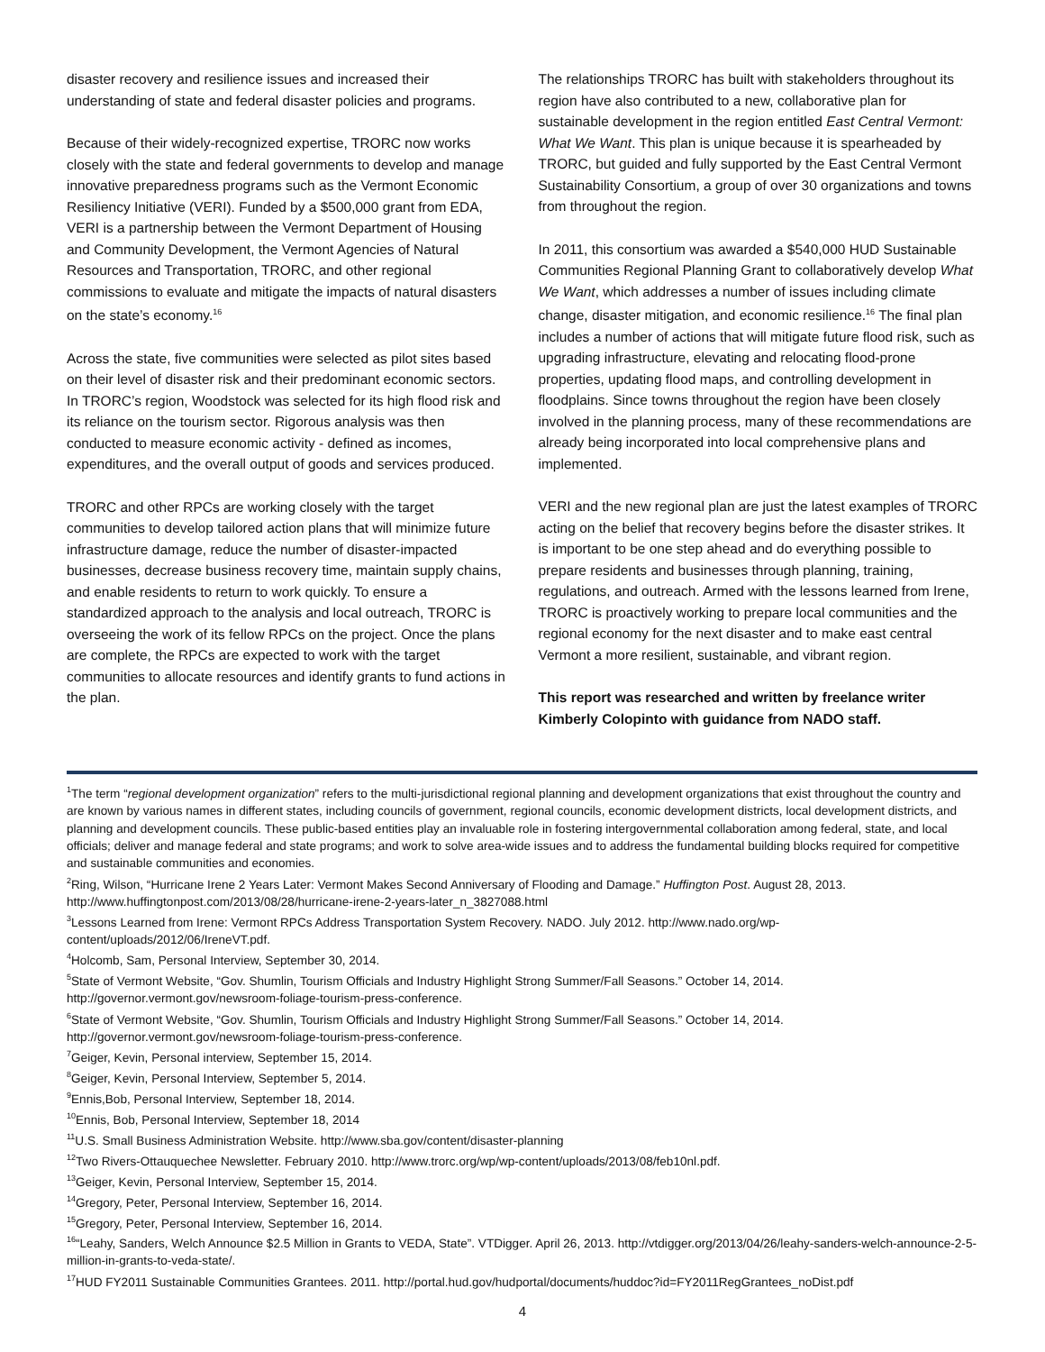disaster recovery and resilience issues and increased their understanding of state and federal disaster policies and programs.
Because of their widely-recognized expertise, TRORC now works closely with the state and federal governments to develop and manage innovative preparedness programs such as the Vermont Economic Resiliency Initiative (VERI). Funded by a $500,000 grant from EDA, VERI is a partnership between the Vermont Department of Housing and Community Development, the Vermont Agencies of Natural Resources and Transportation, TRORC, and other regional commissions to evaluate and mitigate the impacts of natural disasters on the state’s economy.<sup>16</sup>
Across the state, five communities were selected as pilot sites based on their level of disaster risk and their predominant economic sectors. In TRORC’s region, Woodstock was selected for its high flood risk and its reliance on the tourism sector. Rigorous analysis was then conducted to measure economic activity - defined as incomes, expenditures, and the overall output of goods and services produced.
TRORC and other RPCs are working closely with the target communities to develop tailored action plans that will minimize future infrastructure damage, reduce the number of disaster-impacted businesses, decrease business recovery time, maintain supply chains, and enable residents to return to work quickly. To ensure a standardized approach to the analysis and local outreach, TRORC is overseeing the work of its fellow RPCs on the project. Once the plans are complete, the RPCs are expected to work with the target communities to allocate resources and identify grants to fund actions in the plan.
The relationships TRORC has built with stakeholders throughout its region have also contributed to a new, collaborative plan for sustainable development in the region entitled East Central Vermont: What We Want. This plan is unique because it is spearheaded by TRORC, but guided and fully supported by the East Central Vermont Sustainability Consortium, a group of over 30 organizations and towns from throughout the region.
In 2011, this consortium was awarded a $540,000 HUD Sustainable Communities Regional Planning Grant to collaboratively develop What We Want, which addresses a number of issues including climate change, disaster mitigation, and economic resilience.<sup>16</sup> The final plan includes a number of actions that will mitigate future flood risk, such as upgrading infrastructure, elevating and relocating flood-prone properties, updating flood maps, and controlling development in floodplains. Since towns throughout the region have been closely involved in the planning process, many of these recommendations are already being incorporated into local comprehensive plans and implemented.
VERI and the new regional plan are just the latest examples of TRORC acting on the belief that recovery begins before the disaster strikes. It is important to be one step ahead and do everything possible to prepare residents and businesses through planning, training, regulations, and outreach. Armed with the lessons learned from Irene, TRORC is proactively working to prepare local communities and the regional economy for the next disaster and to make east central Vermont a more resilient, sustainable, and vibrant region.
This report was researched and written by freelance writer Kimberly Colopinto with guidance from NADO staff.
<sup>1</sup> The term “regional development organization” refers to the multi-jurisdictional regional planning and development organizations that exist throughout the country and are known by various names in different states, including councils of government, regional councils, economic development districts, local development districts, and planning and development councils. These public-based entities play an invaluable role in fostering intergovernmental collaboration among federal, state, and local officials; deliver and manage federal and state programs; and work to solve area-wide issues and to address the fundamental building blocks required for competitive and sustainable communities and economies.
<sup>2</sup> Ring, Wilson, “Hurricane Irene 2 Years Later: Vermont Makes Second Anniversary of Flooding and Damage.” Huffington Post. August 28, 2013. http://www.huffingtonpost.com/2013/08/28/hurricane-irene-2-years-later_n_3827088.html
<sup>3</sup> Lessons Learned from Irene: Vermont RPCs Address Transportation System Recovery. NADO. July 2012. http://www.nado.org/wp-content/uploads/2012/06/IreneVT.pdf.
<sup>4</sup> Holcomb, Sam, Personal Interview, September 30, 2014.
<sup>5</sup> State of Vermont Website, “Gov. Shumlin, Tourism Officials and Industry Highlight Strong Summer/Fall Seasons.” October 14, 2014. http://governor.vermont.gov/newsroom-foliage-tourism-press-conference.
<sup>6</sup> State of Vermont Website, “Gov. Shumlin, Tourism Officials and Industry Highlight Strong Summer/Fall Seasons.” October 14, 2014. http://governor.vermont.gov/newsroom-foliage-tourism-press-conference.
<sup>7</sup> Geiger, Kevin, Personal interview, September 15, 2014.
<sup>8</sup> Geiger, Kevin, Personal Interview, September 5, 2014.
<sup>9</sup> Ennis,Bob, Personal Interview, September 18, 2014.
<sup>10</sup> Ennis, Bob, Personal Interview, September 18, 2014
<sup>11</sup> U.S. Small Business Administration Website. http://www.sba.gov/content/disaster-planning
<sup>12</sup> Two Rivers-Ottauquechee Newsletter. February 2010. http://www.trorc.org/wp/wp-content/uploads/2013/08/feb10nl.pdf.
<sup>13</sup> Geiger, Kevin, Personal Interview, September 15, 2014.
<sup>14</sup> Gregory, Peter, Personal Interview, September 16, 2014.
<sup>15</sup> Gregory, Peter, Personal Interview, September 16, 2014.
<sup>16</sup> “Leahy, Sanders, Welch Announce $2.5 Million in Grants to VEDA, State”. VTDigger. April 26, 2013. http://vtdigger.org/2013/04/26/leahy-sanders-welch-announce-2-5-million-in-grants-to-veda-state/.
<sup>17</sup>HUD FY2011 Sustainable Communities Grantees. 2011. http://portal.hud.gov/hudportal/documents/huddoc?id=FY2011RegGrantees_noDist.pdf
4